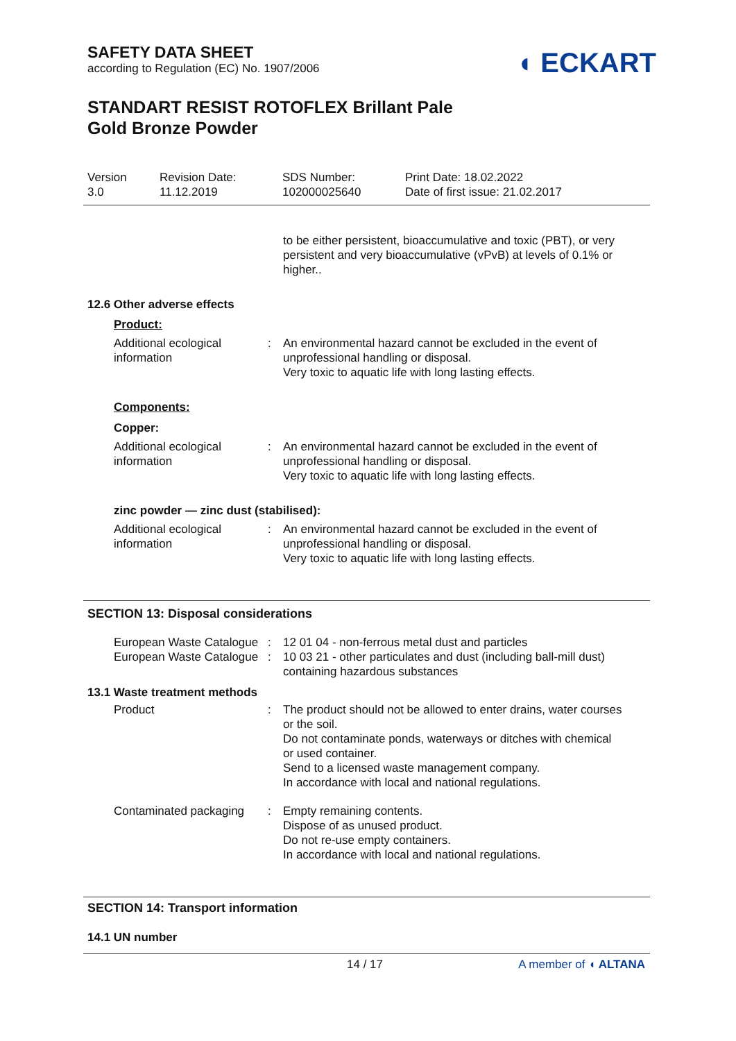SAFETY DATA SHEET
according to Regulation (EC) No. 1907/2006
◖ ECKART
STANDART RESIST ROTOFLEX Brillant Pale
Gold Bronze Powder
Version
3.0
Revision Date:
11.12.2019
SDS Number:
102000025640
Print Date: 18.02.2022
Date of first issue: 21.02.2017
to be either persistent, bioaccumulative and toxic (PBT), or very persistent and very bioaccumulative (vPvB) at levels of 0.1% or higher..
12.6 Other adverse effects
Product:
Additional ecological information
: An environmental hazard cannot be excluded in the event of unprofessional handling or disposal.
Very toxic to aquatic life with long lasting effects.
Components:
Copper:
Additional ecological information
: An environmental hazard cannot be excluded in the event of unprofessional handling or disposal.
Very toxic to aquatic life with long lasting effects.
zinc powder — zinc dust (stabilised):
Additional ecological information
: An environmental hazard cannot be excluded in the event of unprofessional handling or disposal.
Very toxic to aquatic life with long lasting effects.
SECTION 13: Disposal considerations
European Waste Catalogue
: 12 01 04 - non-ferrous metal dust and particles
European Waste Catalogue
: 10 03 21 - other particulates and dust (including ball-mill dust) containing hazardous substances
13.1 Waste treatment methods
Product : The product should not be allowed to enter drains, water courses or the soil.
Do not contaminate ponds, waterways or ditches with chemical or used container.
Send to a licensed waste management company.
In accordance with local and national regulations.
Contaminated packaging
: Empty remaining contents.
Dispose of as unused product.
Do not re-use empty containers.
In accordance with local and national regulations.
SECTION 14: Transport information
14.1 UN number
14 / 17 A member of ◖ ALTANA